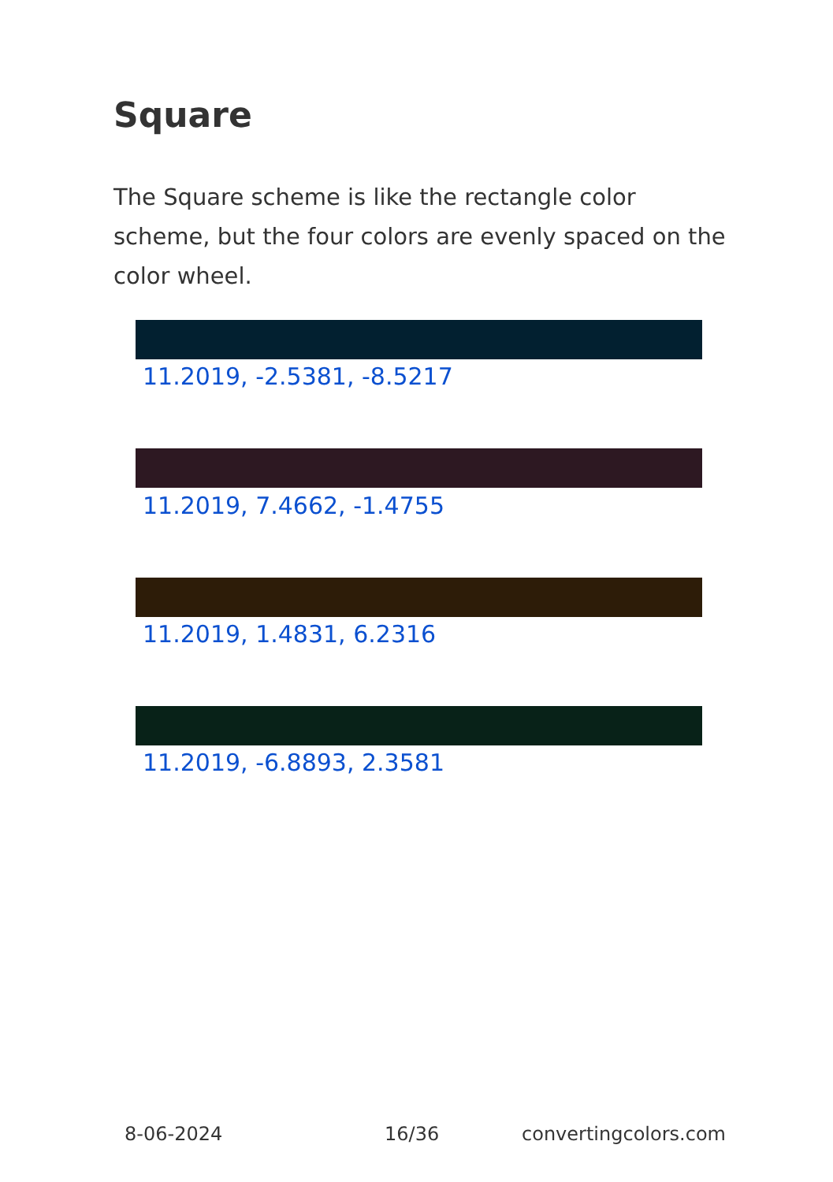Square
The Square scheme is like the rectangle color scheme, but the four colors are evenly spaced on the color wheel.
11.2019, -2.5381, -8.5217
11.2019, 7.4662, -1.4755
11.2019, 1.4831, 6.2316
11.2019, -6.8893, 2.3581
8-06-2024 16/36 convertingcolors.com